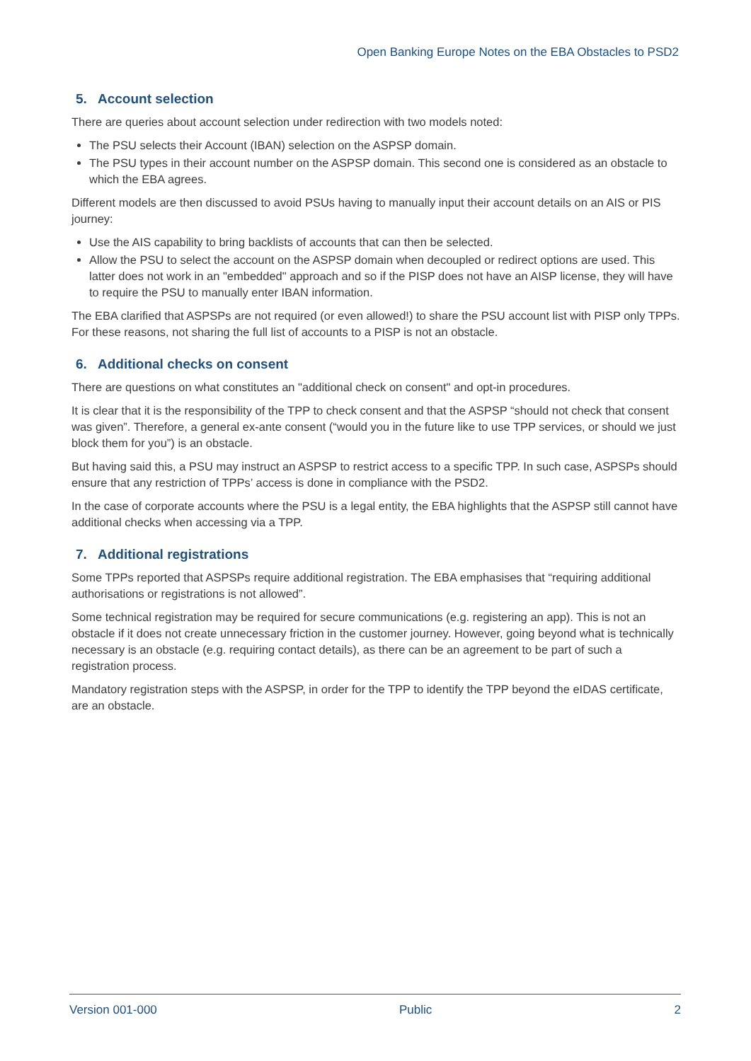Open Banking Europe Notes on the EBA Obstacles to PSD2
5. Account selection
There are queries about account selection under redirection with two models noted:
The PSU selects their Account (IBAN) selection on the ASPSP domain.
The PSU types in their account number on the ASPSP domain. This second one is considered as an obstacle to which the EBA agrees.
Different models are then discussed to avoid PSUs having to manually input their account details on an AIS or PIS journey:
Use the AIS capability to bring backlists of accounts that can then be selected.
Allow the PSU to select the account on the ASPSP domain when decoupled or redirect options are used. This latter does not work in an "embedded" approach and so if the PISP does not have an AISP license, they will have to require the PSU to manually enter IBAN information.
The EBA clarified that ASPSPs are not required (or even allowed!) to share the PSU account list with PISP only TPPs. For these reasons, not sharing the full list of accounts to a PISP is not an obstacle.
6. Additional checks on consent
There are questions on what constitutes an "additional check on consent" and opt-in procedures.
It is clear that it is the responsibility of the TPP to check consent and that the ASPSP “should not check that consent was given”. Therefore, a general ex-ante consent (“would you in the future like to use TPP services, or should we just block them for you”) is an obstacle.
But having said this, a PSU may instruct an ASPSP to restrict access to a specific TPP. In such case, ASPSPs should ensure that any restriction of TPPs’ access is done in compliance with the PSD2.
In the case of corporate accounts where the PSU is a legal entity, the EBA highlights that the ASPSP still cannot have additional checks when accessing via a TPP.
7. Additional registrations
Some TPPs reported that ASPSPs require additional registration. The EBA emphasises that “requiring additional authorisations or registrations is not allowed”.
Some technical registration may be required for secure communications (e.g. registering an app). This is not an obstacle if it does not create unnecessary friction in the customer journey. However, going beyond what is technically necessary is an obstacle (e.g. requiring contact details), as there can be an agreement to be part of such a registration process.
Mandatory registration steps with the ASPSP, in order for the TPP to identify the TPP beyond the eIDAS certificate, are an obstacle.
Version 001-000 Public 2